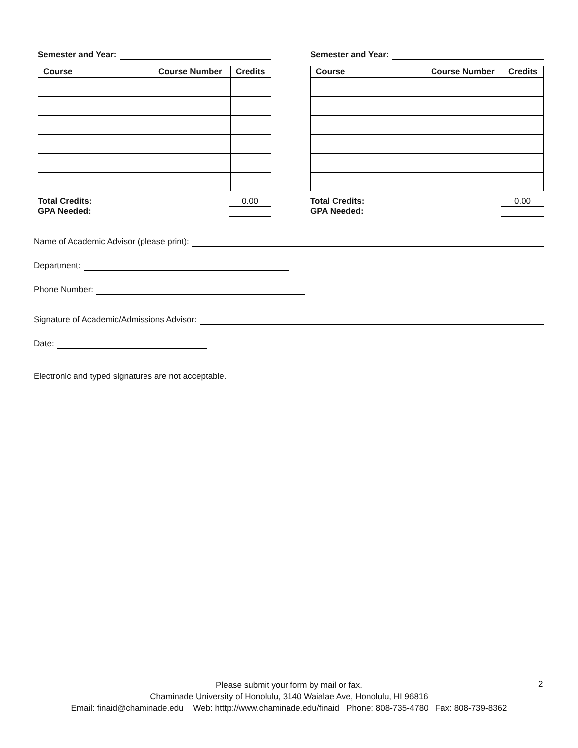Semester and Year:
| Course | Course Number | Credits |
| --- | --- | --- |
Total Credits:
GPA Needed:
0.00
Semester and Year:
| Course | Course Number | Credits |
| --- | --- | --- |
Total Credits:
GPA Needed:
0.00
Name of Academic Advisor (please print):
Department:
Phone Number:
Signature of Academic/Admissions Advisor:
Date:
Electronic and typed signatures are not acceptable.
Please submit your form by mail or fax.
Chaminade University of Honolulu, 3140 Waialae Ave, Honolulu, HI 96816
Email: finaid@chaminade.edu Web: htttp://www.chaminade.edu/finaid Phone: 808-735-4780 Fax: 808-739-8362
2